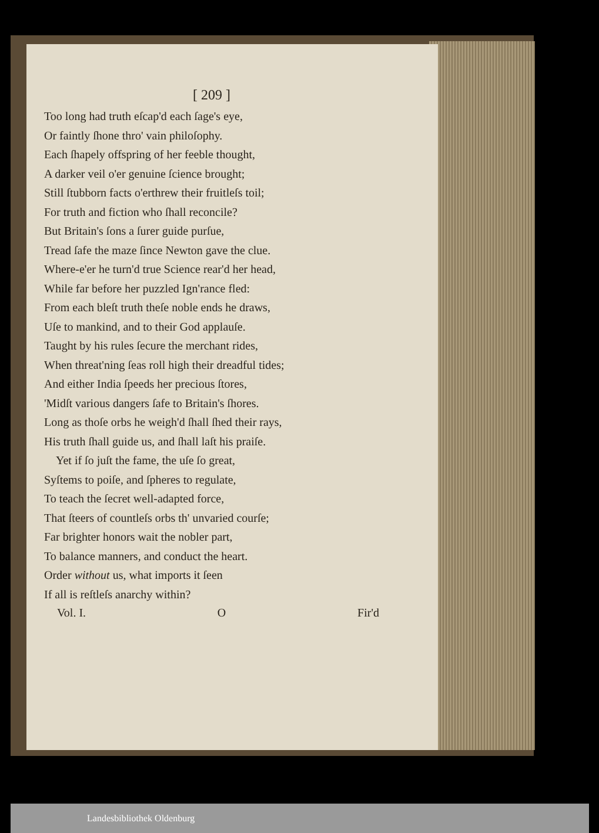[ 209 ]
Too long had truth eſcap'd each ſage's eye,
Or faintly ſhone thro' vain philoſophy.
Each ſhapely offspring of her feeble thought,
A darker veil o'er genuine ſcience brought;
Still ſtubborn facts o'erthrew their fruitleſs toil;
For truth and fiction who ſhall reconcile?
But Britain's ſons a ſurer guide purſue,
Tread ſafe the maze ſince Newton gave the clue.
Where-e'er he turn'd true Science rear'd her head,
While far before her puzzled Ign'rance fled:
From each bleſt truth theſe noble ends he draws,
Uſe to mankind, and to their God applauſe.
Taught by his rules ſecure the merchant rides,
When threat'ning ſeas roll high their dreadful tides;
And either India ſpeeds her precious ſtores,
'Midſt various dangers ſafe to Britain's ſhores.
Long as thoſe orbs he weigh'd ſhall ſhed their rays,
His truth ſhall guide us, and ſhall laſt his praiſe.
Yet if ſo juſt the fame, the uſe ſo great,
Syſtems to poiſe, and ſpheres to regulate,
To teach the ſecret well-adapted force,
That ſteers of countleſs orbs th' unvaried courſe;
Far brighter honors wait the nobler part,
To balance manners, and conduct the heart.
Order without us, what imports it ſeen
If all is reſtleſs anarchy within?
Vol. I. O Fir'd
Landesbibliothek Oldenburg